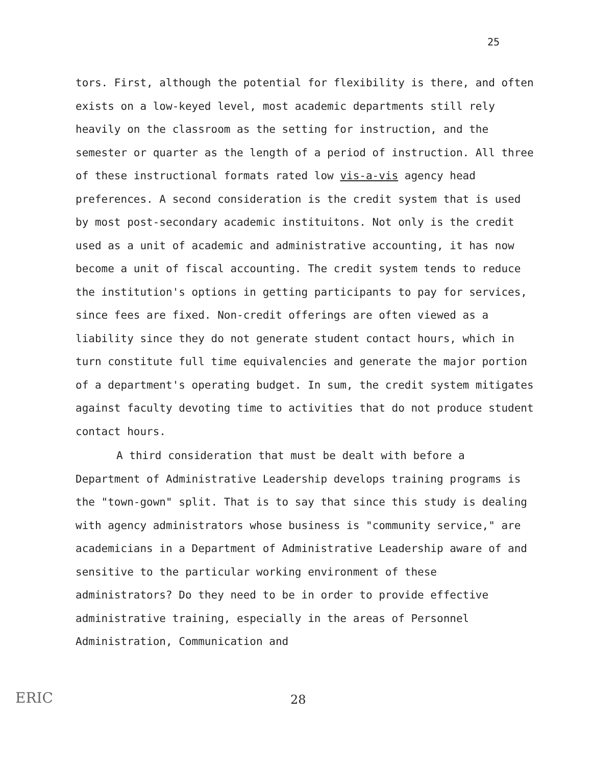25
tors. First, although the potential for flexibility is there, and often exists on a low-keyed level, most academic departments still rely heavily on the classroom as the setting for instruction, and the semester or quarter as the length of a period of instruction. All three of these instructional formats rated low vis-a-vis agency head preferences. A second consideration is the credit system that is used by most post-secondary academic instituitons. Not only is the credit used as a unit of academic and administrative accounting, it has now become a unit of fiscal accounting. The credit system tends to reduce the institution's options in getting participants to pay for services, since fees are fixed. Non-credit offerings are often viewed as a liability since they do not generate student contact hours, which in turn constitute full time equivalencies and generate the major portion of a department's operating budget. In sum, the credit system mitigates against faculty devoting time to activities that do not produce student contact hours.
A third consideration that must be dealt with before a Department of Administrative Leadership develops training programs is the "town-gown" split. That is to say that since this study is dealing with agency administrators whose business is "community service," are academicians in a Department of Administrative Leadership aware of and sensitive to the particular working environment of these administrators? Do they need to be in order to provide effective administrative training, especially in the areas of Personnel Administration, Communication and
ERIC
28